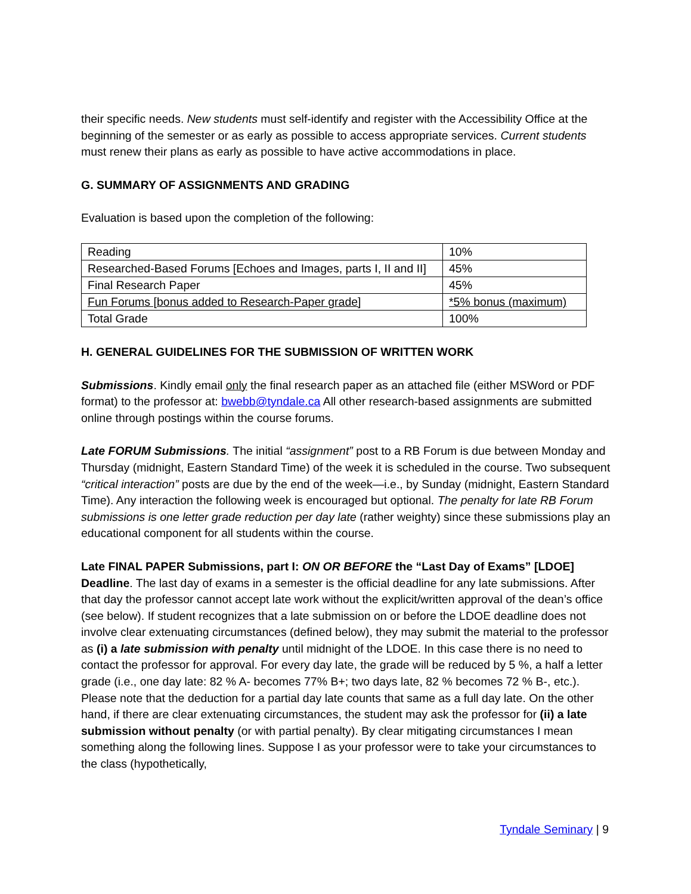their specific needs. New students must self-identify and register with the Accessibility Office at the beginning of the semester or as early as possible to access appropriate services. Current students must renew their plans as early as possible to have active accommodations in place.
G. SUMMARY OF ASSIGNMENTS AND GRADING
Evaluation is based upon the completion of the following:
| Reading | 10% |
| Researched-Based Forums [Echoes and Images, parts I, II and II] | 45% |
| Final Research Paper | 45% |
| Fun Forums [bonus added to Research-Paper grade] | *5% bonus (maximum) |
| Total Grade | 100% |
H. GENERAL GUIDELINES FOR THE SUBMISSION OF WRITTEN WORK
Submissions. Kindly email only the final research paper as an attached file (either MSWord or PDF format) to the professor at: bwebb@tyndale.ca All other research-based assignments are submitted online through postings within the course forums.
Late FORUM Submissions. The initial “assignment” post to a RB Forum is due between Monday and Thursday (midnight, Eastern Standard Time) of the week it is scheduled in the course. Two subsequent “critical interaction” posts are due by the end of the week—i.e., by Sunday (midnight, Eastern Standard Time). Any interaction the following week is encouraged but optional. The penalty for late RB Forum submissions is one letter grade reduction per day late (rather weighty) since these submissions play an educational component for all students within the course.
Late FINAL PAPER Submissions, part I: ON OR BEFORE the “Last Day of Exams” [LDOE] Deadline. The last day of exams in a semester is the official deadline for any late submissions. After that day the professor cannot accept late work without the explicit/written approval of the dean’s office (see below). If student recognizes that a late submission on or before the LDOE deadline does not involve clear extenuating circumstances (defined below), they may submit the material to the professor as (i) a late submission with penalty until midnight of the LDOE. In this case there is no need to contact the professor for approval. For every day late, the grade will be reduced by 5 %, a half a letter grade (i.e., one day late: 82 % A- becomes 77% B+; two days late, 82 % becomes 72 % B-, etc.). Please note that the deduction for a partial day late counts that same as a full day late. On the other hand, if there are clear extenuating circumstances, the student may ask the professor for (ii) a late submission without penalty (or with partial penalty). By clear mitigating circumstances I mean something along the following lines. Suppose I as your professor were to take your circumstances to the class (hypothetically,
Tyndale Seminary | 9